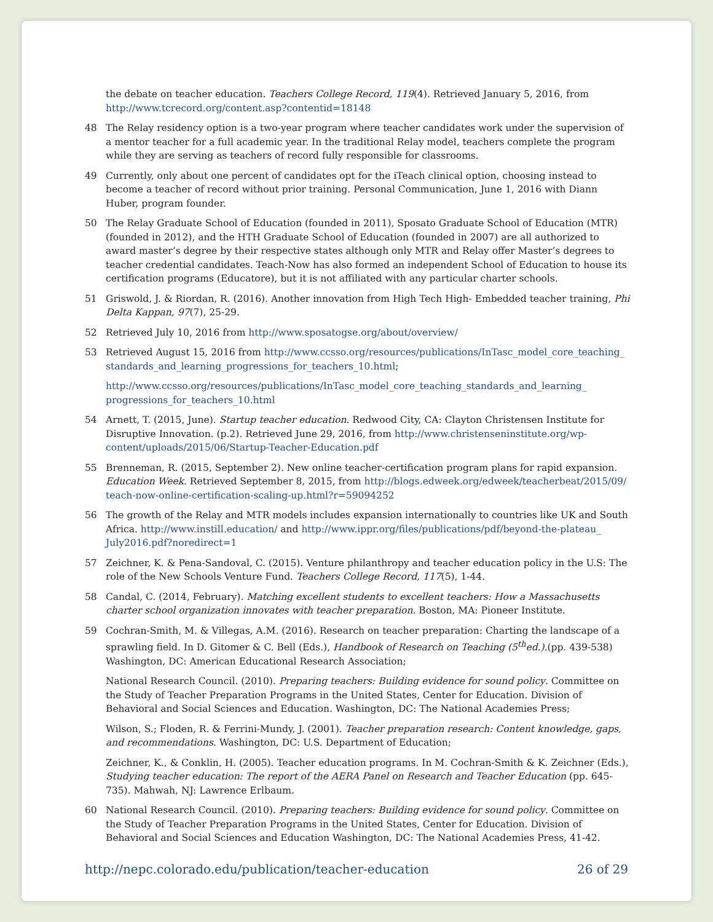the debate on teacher education. Teachers College Record, 119(4). Retrieved January 5, 2016, from http://www.tcrecord.org/content.asp?contentid=18148
48 The Relay residency option is a two-year program where teacher candidates work under the supervision of a mentor teacher for a full academic year. In the traditional Relay model, teachers complete the program while they are serving as teachers of record fully responsible for classrooms.
49 Currently, only about one percent of candidates opt for the iTeach clinical option, choosing instead to become a teacher of record without prior training. Personal Communication, June 1, 2016 with Diann Huber, program founder.
50 The Relay Graduate School of Education (founded in 2011), Sposato Graduate School of Education (MTR) (founded in 2012), and the HTH Graduate School of Education (founded in 2007) are all authorized to award master’s degree by their respective states although only MTR and Relay offer Master’s degrees to teacher credential candidates. Teach-Now has also formed an independent School of Education to house its certification programs (Educatore), but it is not affiliated with any particular charter schools.
51 Griswold, J. & Riordan, R. (2016). Another innovation from High Tech High- Embedded teacher training, Phi Delta Kappan, 97(7), 25-29.
52 Retrieved July 10, 2016 from http://www.sposatogse.org/about/overview/
53 Retrieved August 15, 2016 from http://www.ccsso.org/resources/publications/InTasc_model_core_teaching_ standards_and_learning_progressions_for_teachers_10.html;
http://www.ccsso.org/resources/publications/InTasc_model_core_teaching_standards_and_learning_ progressions_for_teachers_10.html
54 Arnett, T. (2015, June). Startup teacher education. Redwood City, CA: Clayton Christensen Institute for Disruptive Innovation. (p.2). Retrieved June 29, 2016, from http://www.christenseninstitute.org/wp-content/uploads/2015/06/Startup-Teacher-Education.pdf
55 Brenneman, R. (2015, September 2). New online teacher-certification program plans for rapid expansion. Education Week. Retrieved September 8, 2015, from http://blogs.edweek.org/edweek/teacherbeat/2015/09/ teach-now-online-certification-scaling-up.html?r=59094252
56 The growth of the Relay and MTR models includes expansion internationally to countries like UK and South Africa. http://www.instill.education/ and http://www.ippr.org/files/publications/pdf/beyond-the-plateau_ July2016.pdf?noredirect=1
57 Zeichner, K. & Pena-Sandoval, C. (2015). Venture philanthropy and teacher education policy in the U.S: The role of the New Schools Venture Fund. Teachers College Record, 117(5), 1-44.
58 Candal, C. (2014, February). Matching excellent students to excellent teachers: How a Massachusetts charter school organization innovates with teacher preparation. Boston, MA: Pioneer Institute.
59 Cochran-Smith, M. & Villegas, A.M. (2016). Research on teacher preparation: Charting the landscape of a sprawling field. In D. Gitomer & C. Bell (Eds.), Handbook of Research on Teaching (5<sup>th</sup>ed.).(pp. 439-538) Washington, DC: American Educational Research Association;
National Research Council. (2010). Preparing teachers: Building evidence for sound policy. Committee on the Study of Teacher Preparation Programs in the United States, Center for Education. Division of Behavioral and Social Sciences and Education. Washington, DC: The National Academies Press;
Wilson, S.; Floden, R. & Ferrini-Mundy, J. (2001). Teacher preparation research: Content knowledge, gaps, and recommendations. Washington, DC: U.S. Department of Education;
Zeichner, K., & Conklin, H. (2005). Teacher education programs. In M. Cochran-Smith & K. Zeichner (Eds.), Studying teacher education: The report of the AERA Panel on Research and Teacher Education (pp. 645-735). Mahwah, NJ: Lawrence Erlbaum.
60 National Research Council. (2010). Preparing teachers: Building evidence for sound policy. Committee on the Study of Teacher Preparation Programs in the United States, Center for Education. Division of Behavioral and Social Sciences and Education Washington, DC: The National Academies Press, 41-42.
http://nepc.colorado.edu/publication/teacher-education 26 of 29